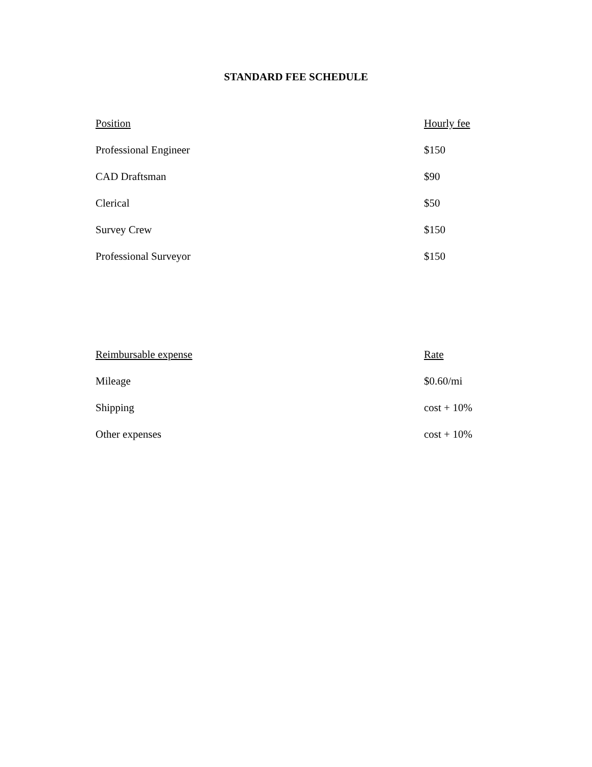STANDARD FEE SCHEDULE
| Position | Hourly fee |
| --- | --- |
| Professional Engineer | $150 |
| CAD Draftsman | $90 |
| Clerical | $50 |
| Survey Crew | $150 |
| Professional Surveyor | $150 |
| Reimbursable expense | Rate |
| --- | --- |
| Mileage | $0.60/mi |
| Shipping | cost + 10% |
| Other expenses | cost + 10% |